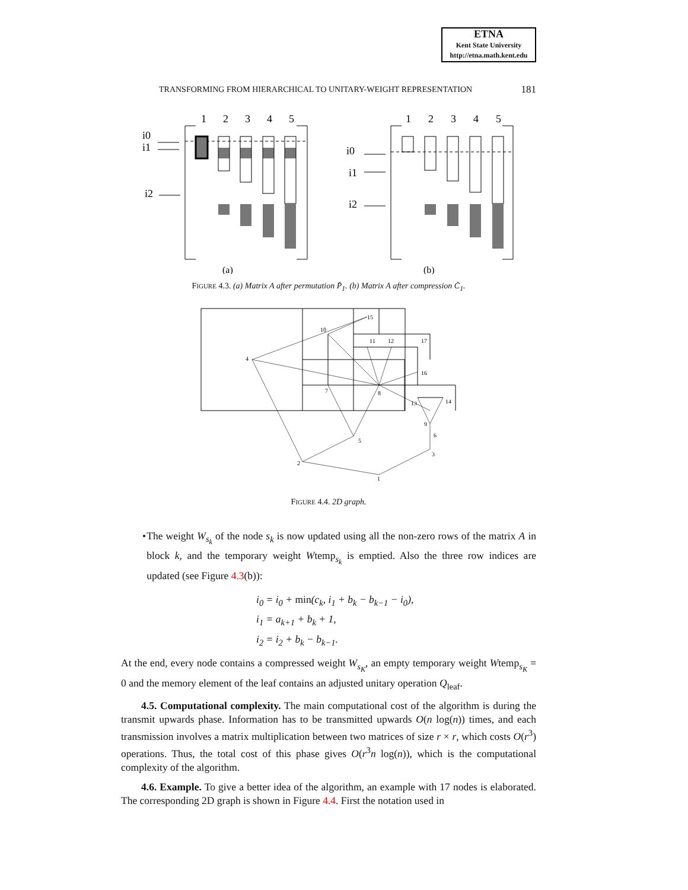ETNA
Kent State University
http://etna.math.kent.edu
TRANSFORMING FROM HIERARCHICAL TO UNITARY-WEIGHT REPRESENTATION 181
1
2
3
4
5
i0
i1
i2
1
2
3
4
5
i0
i1
i2
(a)
(b)
FIGURE 4.3. (a) Matrix A after permutation P̄<sub>1</sub>. (b) Matrix A after compression C̄<sub>1</sub>.
15
10
11
12
17
4
16
7
8
13
14
9
6
5
3
2
1
FIGURE 4.4. 2D graph.
• The weight W<sub>s<sub>k</sub></sub> of the node s<sub>k</sub> is now updated using all the non-zero rows of the matrix A in block k, and the temporary weight Wtemp<sub>s<sub>k</sub></sub> is emptied. Also the three row indices are updated (see Figure 4.3(b)):
i<sub>0</sub> = i<sub>0</sub> + min(c<sub>k</sub>, i<sub>1</sub> + b<sub>k</sub> − b<sub>k−1</sub> − i<sub>0</sub>),
i<sub>1</sub> = a<sub>k+1</sub> + b<sub>k</sub> + 1,
i<sub>2</sub> = i<sub>2</sub> + b<sub>k</sub> − b<sub>k−1</sub>.
At the end, every node contains a compressed weight W<sub>s<sub>K</sub></sub>, an empty temporary weight Wtemp<sub>s<sub>K</sub></sub> = 0 and the memory element of the leaf contains an adjusted unitary operation Q<sub>leaf</sub>.
4.5. Computational complexity. The main computational cost of the algorithm is during the transmit upwards phase. Information has to be transmitted upwards O(n log(n)) times, and each transmission involves a matrix multiplication between two matrices of size r × r, which costs O(r<sup>3</sup>) operations. Thus, the total cost of this phase gives O(r<sup>3</sup>n log(n)), which is the computational complexity of the algorithm.
4.6. Example. To give a better idea of the algorithm, an example with 17 nodes is elaborated. The corresponding 2D graph is shown in Figure 4.4. First the notation used in